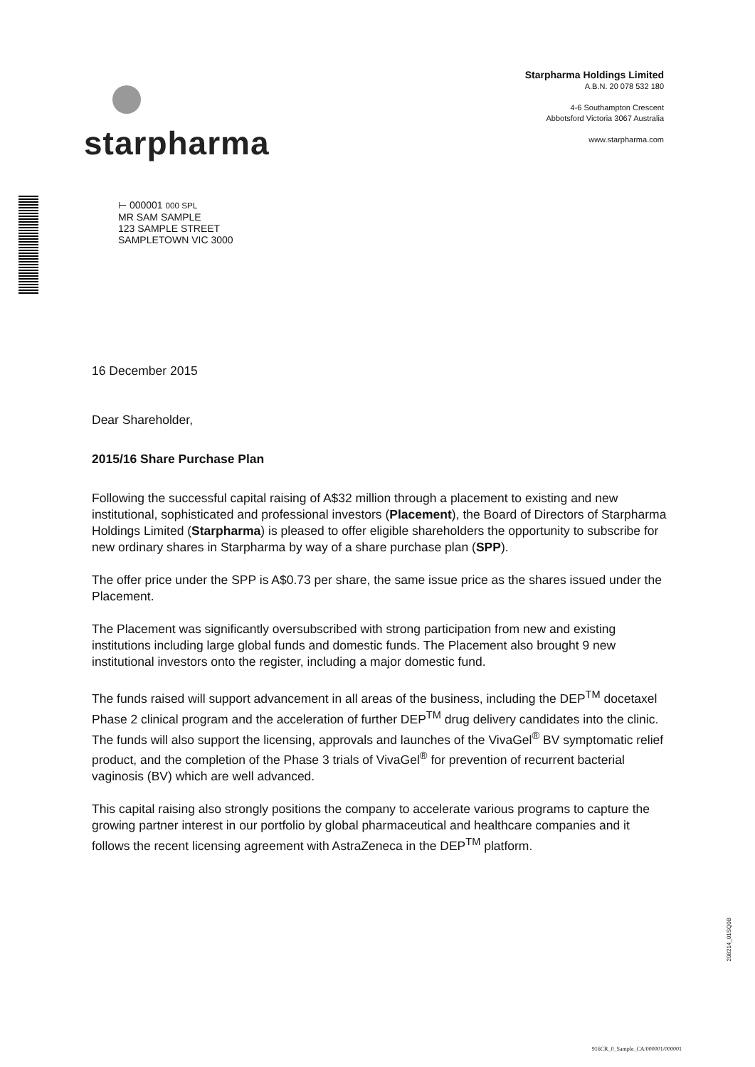starpharma
Starpharma Holdings Limited
A.B.N. 20 078 532 180
4-6 Southampton Crescent
Abbotsford Victoria 3067 Australia
www.starpharma.com
⊢ 000001 000 SPL
MR SAM SAMPLE
123 SAMPLE STREET
SAMPLETOWN VIC 3000
16 December 2015
Dear Shareholder,
2015/16 Share Purchase Plan
Following the successful capital raising of A$32 million through a placement to existing and new institutional, sophisticated and professional investors (Placement), the Board of Directors of Starpharma Holdings Limited (Starpharma) is pleased to offer eligible shareholders the opportunity to subscribe for new ordinary shares in Starpharma by way of a share purchase plan (SPP).
The offer price under the SPP is A$0.73 per share, the same issue price as the shares issued under the Placement.
The Placement was significantly oversubscribed with strong participation from new and existing institutions including large global funds and domestic funds. The Placement also brought 9 new institutional investors onto the register, including a major domestic fund.
The funds raised will support advancement in all areas of the business, including the DEP<sup>TM</sup> docetaxel Phase 2 clinical program and the acceleration of further DEP<sup>TM</sup> drug delivery candidates into the clinic. The funds will also support the licensing, approvals and launches of the VivaGel<sup>®</sup> BV symptomatic relief product, and the completion of the Phase 3 trials of VivaGel<sup>®</sup> for prevention of recurrent bacterial vaginosis (BV) which are well advanced.
This capital raising also strongly positions the company to accelerate various programs to capture the growing partner interest in our portfolio by global pharmaceutical and healthcare companies and it follows the recent licensing agreement with AstraZeneca in the DEP<sup>TM</sup> platform.
208214_01SQ0B
916CR_0_Sample_CA/000001/000001